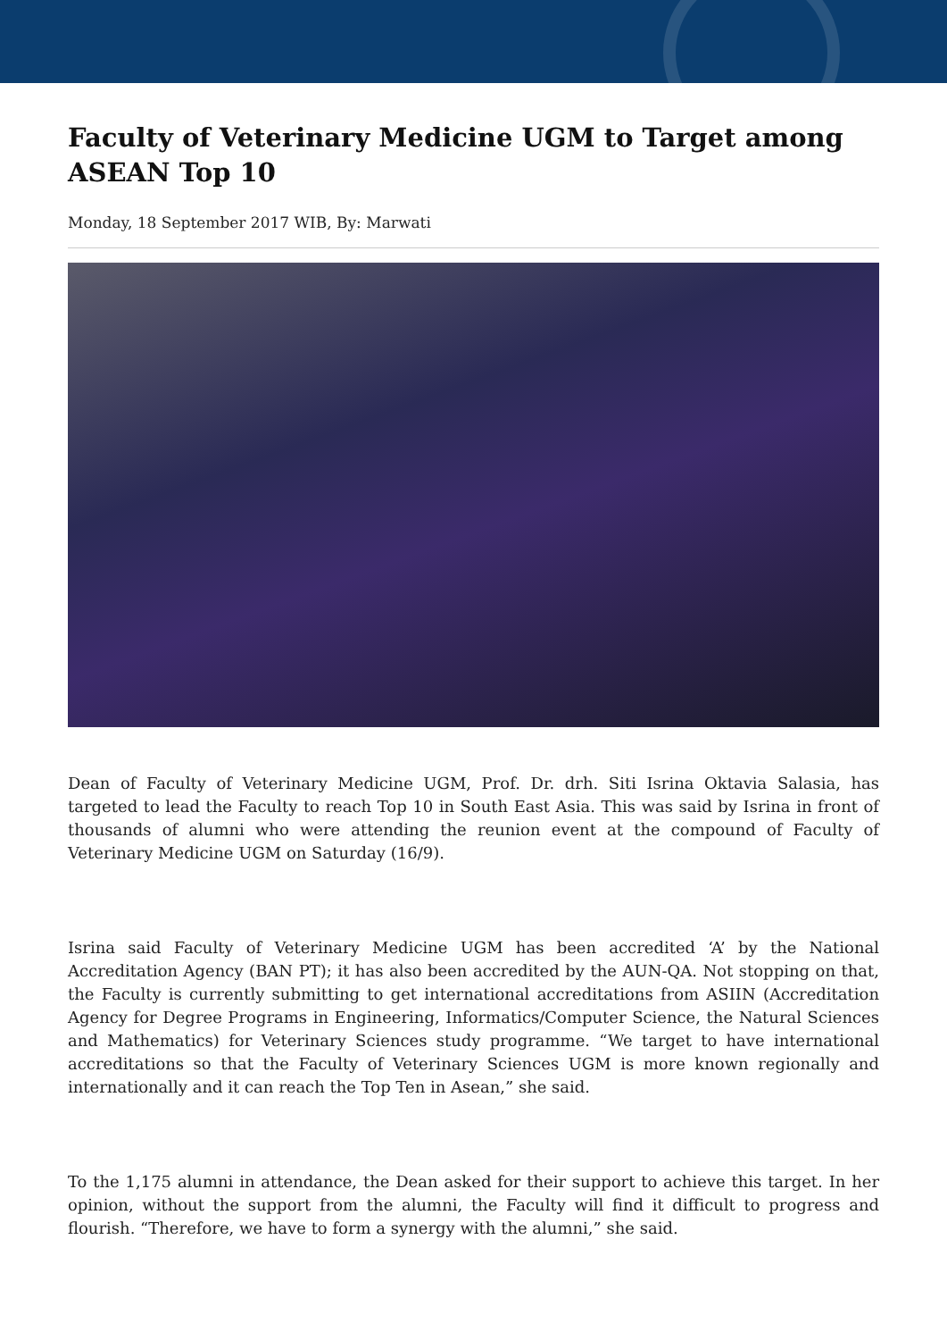Faculty of Veterinary Medicine UGM to Target among ASEAN Top 10
Monday, 18 September 2017 WIB, By: Marwati
Dean of Faculty of Veterinary Medicine UGM, Prof. Dr. drh. Siti Isrina Oktavia Salasia, has targeted to lead the Faculty to reach Top 10 in South East Asia. This was said by Isrina in front of thousands of alumni who were attending the reunion event at the compound of Faculty of Veterinary Medicine UGM on Saturday (16/9).
Isrina said Faculty of Veterinary Medicine UGM has been accredited ‘A’ by the National Accreditation Agency (BAN PT); it has also been accredited by the AUN-QA. Not stopping on that, the Faculty is currently submitting to get international accreditations from ASIIN (Accreditation Agency for Degree Programs in Engineering, Informatics/Computer Science, the Natural Sciences and Mathematics) for Veterinary Sciences study programme. “We target to have international accreditations so that the Faculty of Veterinary Sciences UGM is more known regionally and internationally and it can reach the Top Ten in Asean,” she said.
To the 1,175 alumni in attendance, the Dean asked for their support to achieve this target. In her opinion, without the support from the alumni, the Faculty will find it difficult to progress and flourish. “Therefore, we have to form a synergy with the alumni,” she said.